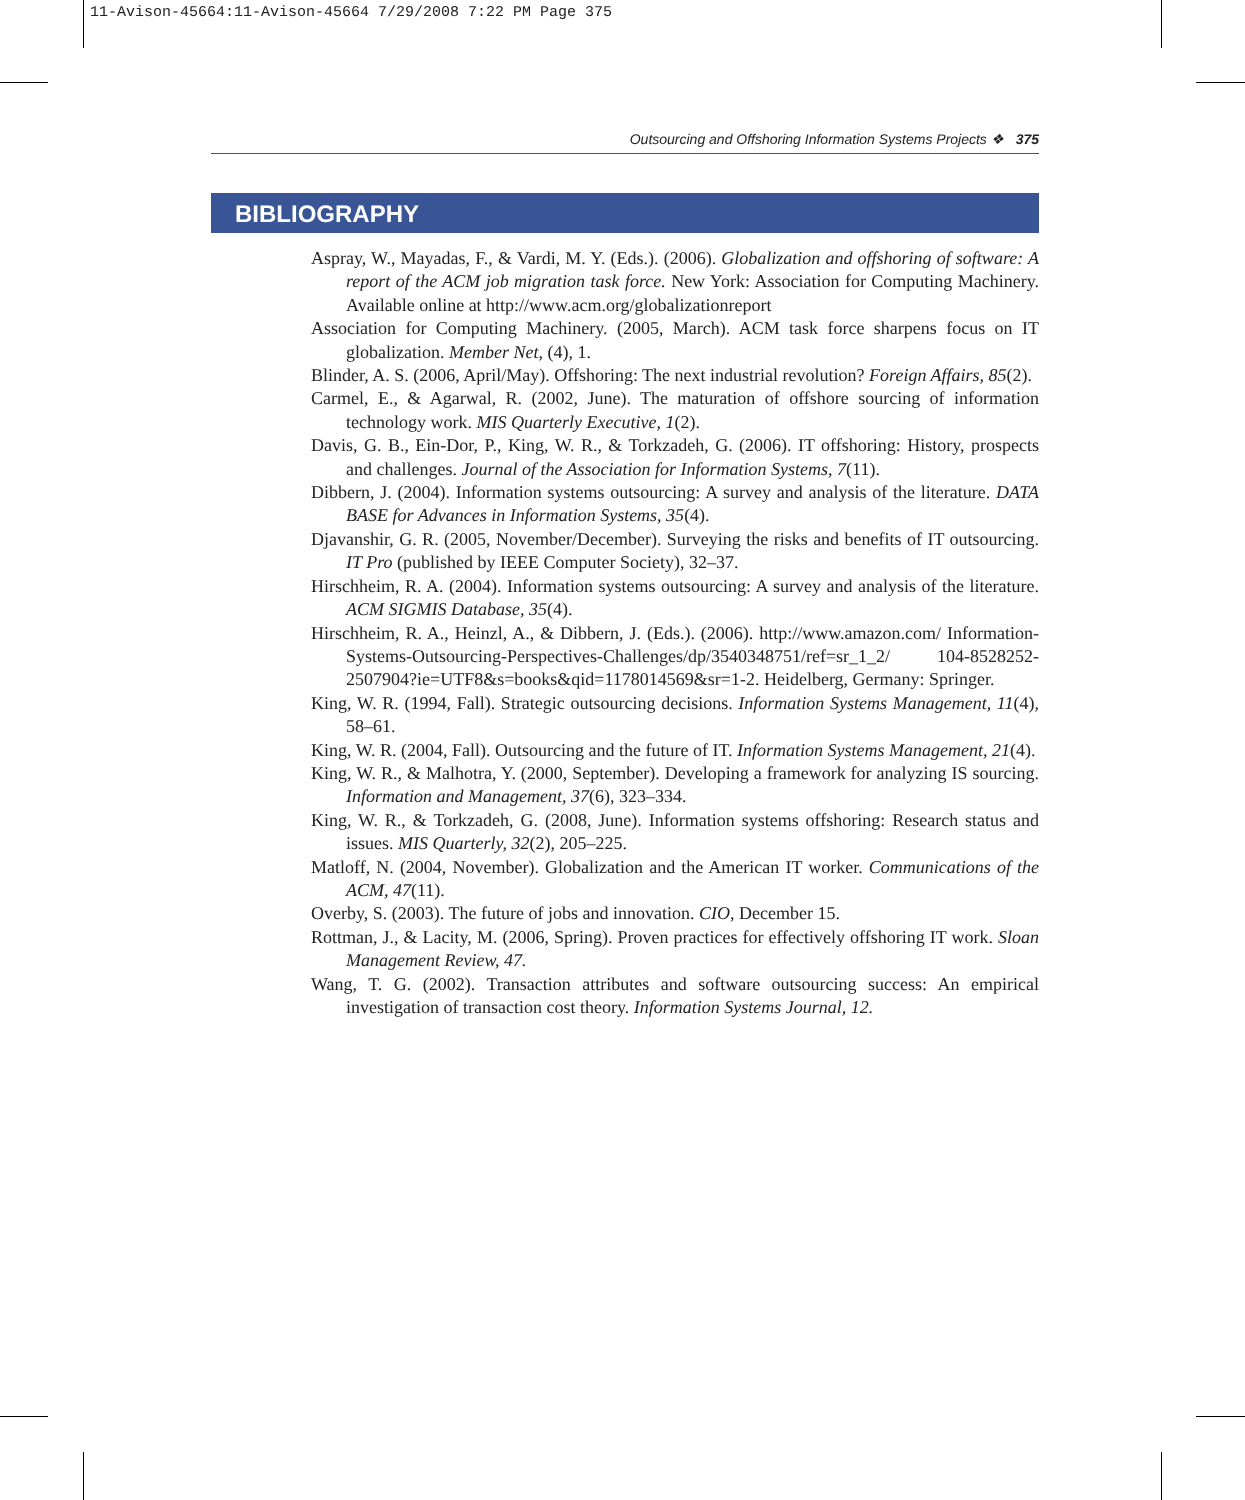11-Avison-45664:11-Avison-45664 7/29/2008 7:22 PM Page 375
Outsourcing and Offshoring Information Systems Projects ❖ 375
BIBLIOGRAPHY
Aspray, W., Mayadas, F., & Vardi, M. Y. (Eds.). (2006). Globalization and offshoring of software: A report of the ACM job migration task force. New York: Association for Computing Machinery. Available online at http://www.acm.org/globalizationreport
Association for Computing Machinery. (2005, March). ACM task force sharpens focus on IT globalization. Member Net, (4), 1.
Blinder, A. S. (2006, April/May). Offshoring: The next industrial revolution? Foreign Affairs, 85(2).
Carmel, E., & Agarwal, R. (2002, June). The maturation of offshore sourcing of information technology work. MIS Quarterly Executive, 1(2).
Davis, G. B., Ein-Dor, P., King, W. R., & Torkzadeh, G. (2006). IT offshoring: History, prospects and challenges. Journal of the Association for Information Systems, 7(11).
Dibbern, J. (2004). Information systems outsourcing: A survey and analysis of the literature. DATA BASE for Advances in Information Systems, 35(4).
Djavanshir, G. R. (2005, November/December). Surveying the risks and benefits of IT outsourcing. IT Pro (published by IEEE Computer Society), 32–37.
Hirschheim, R. A. (2004). Information systems outsourcing: A survey and analysis of the literature. ACM SIGMIS Database, 35(4).
Hirschheim, R. A., Heinzl, A., & Dibbern, J. (Eds.). (2006). http://www.amazon.com/ Information-Systems-Outsourcing-Perspectives-Challenges/dp/3540348751/ref=sr_1_2/ 104-8528252-2507904?ie=UTF8&s=books&qid=1178014569&sr=1-2. Heidelberg, Germany: Springer.
King, W. R. (1994, Fall). Strategic outsourcing decisions. Information Systems Management, 11(4), 58–61.
King, W. R. (2004, Fall). Outsourcing and the future of IT. Information Systems Management, 21(4).
King, W. R., & Malhotra, Y. (2000, September). Developing a framework for analyzing IS sourcing. Information and Management, 37(6), 323–334.
King, W. R., & Torkzadeh, G. (2008, June). Information systems offshoring: Research status and issues. MIS Quarterly, 32(2), 205–225.
Matloff, N. (2004, November). Globalization and the American IT worker. Communications of the ACM, 47(11).
Overby, S. (2003). The future of jobs and innovation. CIO, December 15.
Rottman, J., & Lacity, M. (2006, Spring). Proven practices for effectively offshoring IT work. Sloan Management Review, 47.
Wang, T. G. (2002). Transaction attributes and software outsourcing success: An empirical investigation of transaction cost theory. Information Systems Journal, 12.